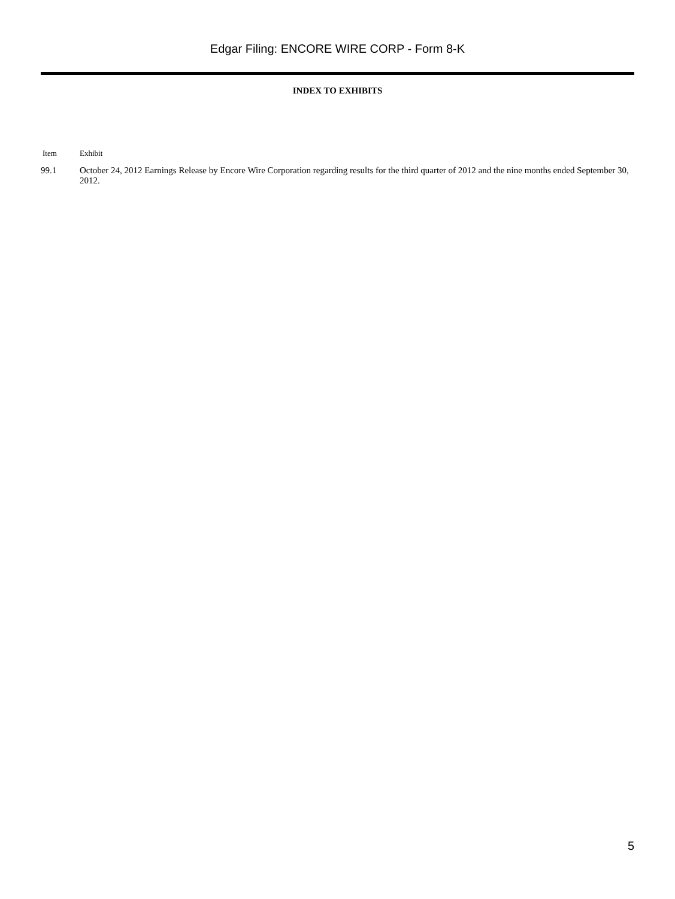Edgar Filing: ENCORE WIRE CORP - Form 8-K
INDEX TO EXHIBITS
| Item | Exhibit |
| --- | --- |
| 99.1 | October 24, 2012 Earnings Release by Encore Wire Corporation regarding results for the third quarter of 2012 and the nine months ended September 30, 2012. |
5